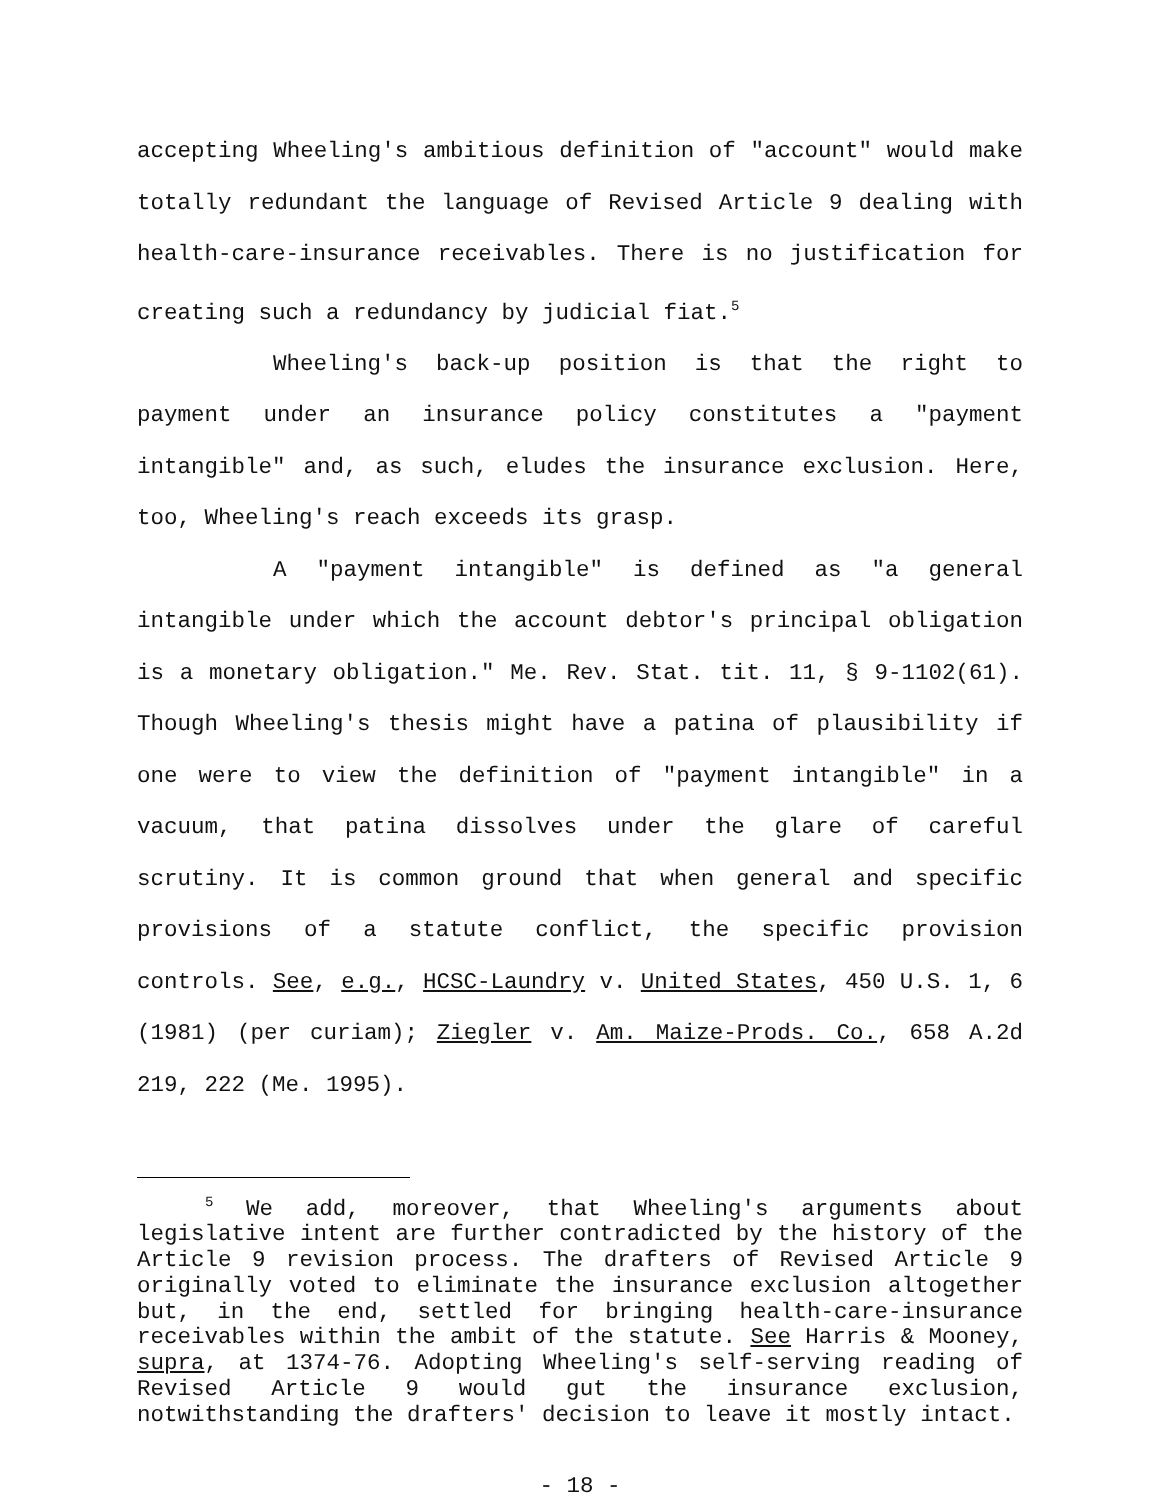accepting Wheeling's ambitious definition of "account" would make totally redundant the language of Revised Article 9 dealing with health-care-insurance receivables. There is no justification for creating such a redundancy by judicial fiat.<sup>5</sup>
Wheeling's back-up position is that the right to payment under an insurance policy constitutes a "payment intangible" and, as such, eludes the insurance exclusion. Here, too, Wheeling's reach exceeds its grasp.
A "payment intangible" is defined as "a general intangible under which the account debtor's principal obligation is a monetary obligation." Me. Rev. Stat. tit. 11, § 9-1102(61). Though Wheeling's thesis might have a patina of plausibility if one were to view the definition of "payment intangible" in a vacuum, that patina dissolves under the glare of careful scrutiny. It is common ground that when general and specific provisions of a statute conflict, the specific provision controls. See, e.g., HCSC-Laundry v. United States, 450 U.S. 1, 6 (1981) (per curiam); Ziegler v. Am. Maize-Prods. Co., 658 A.2d 219, 222 (Me. 1995).
<sup>5</sup> We add, moreover, that Wheeling's arguments about legislative intent are further contradicted by the history of the Article 9 revision process. The drafters of Revised Article 9 originally voted to eliminate the insurance exclusion altogether but, in the end, settled for bringing health-care-insurance receivables within the ambit of the statute. See Harris & Mooney, supra, at 1374-76. Adopting Wheeling's self-serving reading of Revised Article 9 would gut the insurance exclusion, notwithstanding the drafters' decision to leave it mostly intact.
- 18 -